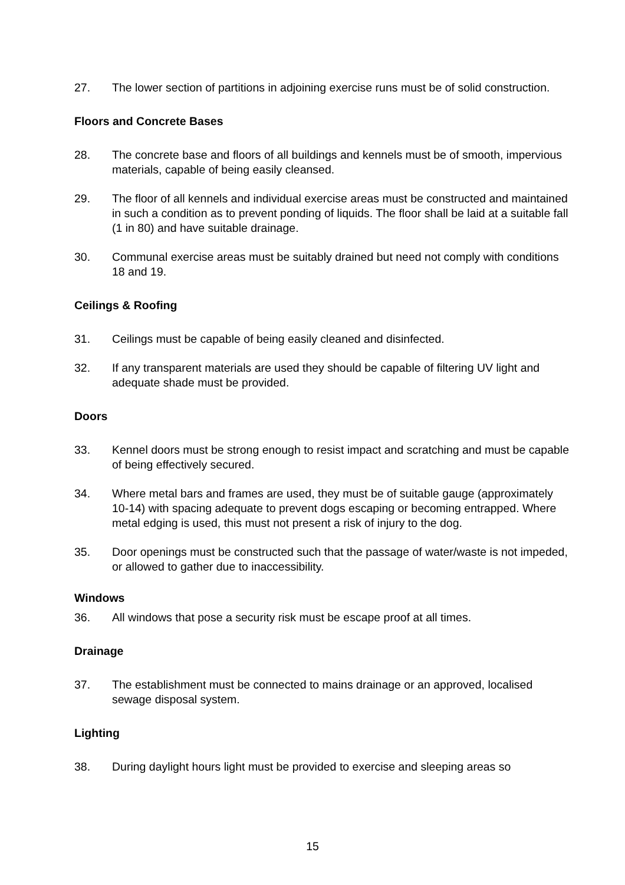27. The lower section of partitions in adjoining exercise runs must be of solid construction.
Floors and Concrete Bases
28. The concrete base and floors of all buildings and kennels must be of smooth, impervious materials, capable of being easily cleansed.
29. The floor of all kennels and individual exercise areas must be constructed and maintained in such a condition as to prevent ponding of liquids. The floor shall be laid at a suitable fall (1 in 80) and have suitable drainage.
30. Communal exercise areas must be suitably drained but need not comply with conditions 18 and 19.
Ceilings & Roofing
31. Ceilings must be capable of being easily cleaned and disinfected.
32. If any transparent materials are used they should be capable of filtering UV light and adequate shade must be provided.
Doors
33. Kennel doors must be strong enough to resist impact and scratching and must be capable of being effectively secured.
34. Where metal bars and frames are used, they must be of suitable gauge (approximately 10-14) with spacing adequate to prevent dogs escaping or becoming entrapped. Where metal edging is used, this must not present a risk of injury to the dog.
35. Door openings must be constructed such that the passage of water/waste is not impeded, or allowed to gather due to inaccessibility.
Windows
36. All windows that pose a security risk must be escape proof at all times.
Drainage
37. The establishment must be connected to mains drainage or an approved, localised sewage disposal system.
Lighting
38. During daylight hours light must be provided to exercise and sleeping areas so
15